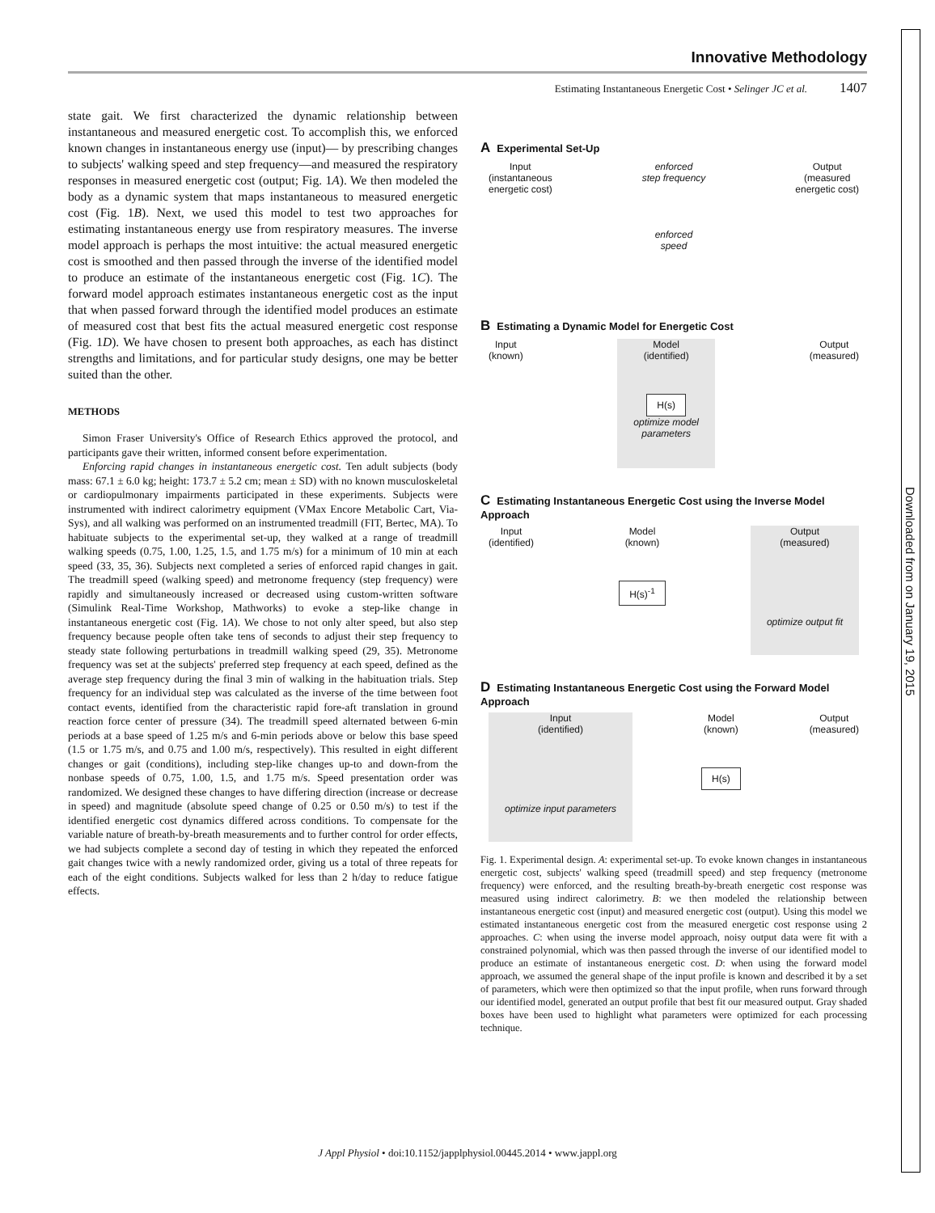Innovative Methodology
Estimating Instantaneous Energetic Cost • Selinger JC et al. 1407
state gait. We first characterized the dynamic relationship between instantaneous and measured energetic cost. To accomplish this, we enforced known changes in instantaneous energy use (input)— by prescribing changes to subjects' walking speed and step frequency—and measured the respiratory responses in measured energetic cost (output; Fig. 1A). We then modeled the body as a dynamic system that maps instantaneous to measured energetic cost (Fig. 1B). Next, we used this model to test two approaches for estimating instantaneous energy use from respiratory measures. The inverse model approach is perhaps the most intuitive: the actual measured energetic cost is smoothed and then passed through the inverse of the identified model to produce an estimate of the instantaneous energetic cost (Fig. 1C). The forward model approach estimates instantaneous energetic cost as the input that when passed forward through the identified model produces an estimate of measured cost that best fits the actual measured energetic cost response (Fig. 1D). We have chosen to present both approaches, as each has distinct strengths and limitations, and for particular study designs, one may be better suited than the other.
METHODS
Simon Fraser University's Office of Research Ethics approved the protocol, and participants gave their written, informed consent before experimentation.
Enforcing rapid changes in instantaneous energetic cost. Ten adult subjects (body mass: 67.1 ± 6.0 kg; height: 173.7 ± 5.2 cm; mean ± SD) with no known musculoskeletal or cardiopulmonary impairments participated in these experiments. Subjects were instrumented with indirect calorimetry equipment (VMax Encore Metabolic Cart, Via-Sys), and all walking was performed on an instrumented treadmill (FIT, Bertec, MA). To habituate subjects to the experimental set-up, they walked at a range of treadmill walking speeds (0.75, 1.00, 1.25, 1.5, and 1.75 m/s) for a minimum of 10 min at each speed (33, 35, 36). Subjects next completed a series of enforced rapid changes in gait. The treadmill speed (walking speed) and metronome frequency (step frequency) were rapidly and simultaneously increased or decreased using custom-written software (Simulink Real-Time Workshop, Mathworks) to evoke a step-like change in instantaneous energetic cost (Fig. 1A). We chose to not only alter speed, but also step frequency because people often take tens of seconds to adjust their step frequency to steady state following perturbations in treadmill walking speed (29, 35). Metronome frequency was set at the subjects' preferred step frequency at each speed, defined as the average step frequency during the final 3 min of walking in the habituation trials. Step frequency for an individual step was calculated as the inverse of the time between foot contact events, identified from the characteristic rapid fore-aft translation in ground reaction force center of pressure (34). The treadmill speed alternated between 6-min periods at a base speed of 1.25 m/s and 6-min periods above or below this base speed (1.5 or 1.75 m/s, and 0.75 and 1.00 m/s, respectively). This resulted in eight different changes or gait (conditions), including step-like changes up-to and down-from the nonbase speeds of 0.75, 1.00, 1.5, and 1.75 m/s. Speed presentation order was randomized. We designed these changes to have differing direction (increase or decrease in speed) and magnitude (absolute speed change of 0.25 or 0.50 m/s) to test if the identified energetic cost dynamics differed across conditions. To compensate for the variable nature of breath-by-breath measurements and to further control for order effects, we had subjects complete a second day of testing in which they repeated the enforced gait changes twice with a newly randomized order, giving us a total of three repeats for each of the eight conditions. Subjects walked for less than 2 h/day to reduce fatigue effects.
A Experimental Set-Up
Input
(instantaneous
energetic cost)
enforced
step frequency
enforced
speed
Output
(measured
energetic cost)
B Estimating a Dynamic Model for Energetic Cost
Input
(known)
Model
(identified)
H(s)
optimize model
parameters
Output
(measured)
C Estimating Instantaneous Energetic Cost using the Inverse Model Approach
Input
(identified)
Model
(known)
H(s)<sup>-1</sup>
Output
(measured)
optimize output fit
D Estimating Instantaneous Energetic Cost using the Forward Model Approach
Input
(identified)
optimize input parameters
Model
(known)
H(s)
Output
(measured)
Fig. 1. Experimental design. A: experimental set-up. To evoke known changes in instantaneous energetic cost, subjects' walking speed (treadmill speed) and step frequency (metronome frequency) were enforced, and the resulting breath-by-breath energetic cost response was measured using indirect calorimetry. B: we then modeled the relationship between instantaneous energetic cost (input) and measured energetic cost (output). Using this model we estimated instantaneous energetic cost from the measured energetic cost response using 2 approaches. C: when using the inverse model approach, noisy output data were fit with a constrained polynomial, which was then passed through the inverse of our identified model to produce an estimate of instantaneous energetic cost. D: when using the forward model approach, we assumed the general shape of the input profile is known and described it by a set of parameters, which were then optimized so that the input profile, when runs forward through our identified model, generated an output profile that best fit our measured output. Gray shaded boxes have been used to highlight what parameters were optimized for each processing technique.
J Appl Physiol • doi:10.1152/japplphysiol.00445.2014 • www.jappl.org
Downloaded from on January 19, 2015